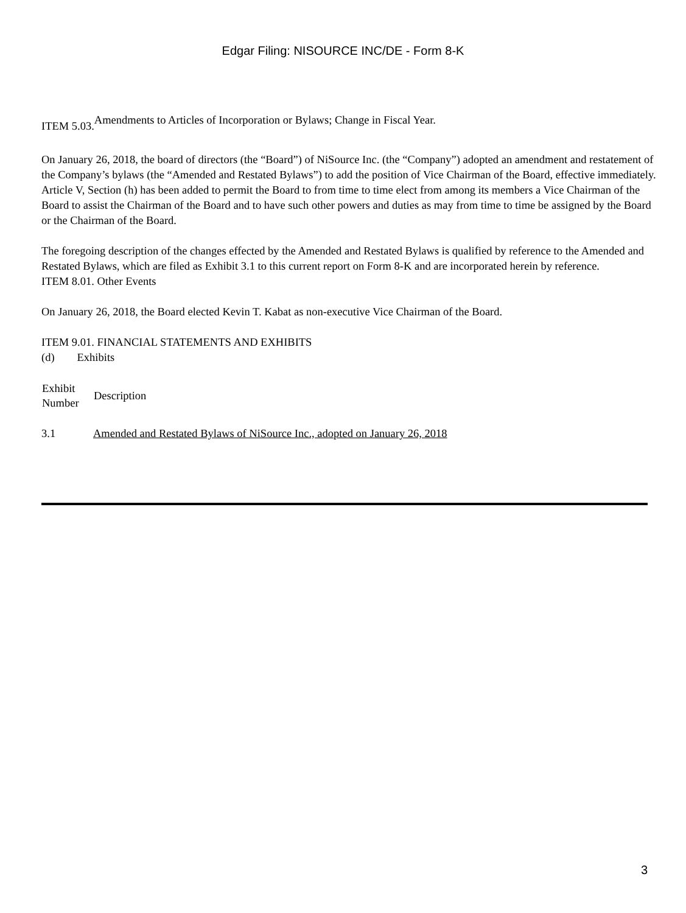Edgar Filing: NISOURCE INC/DE - Form 8-K
| ITEM 5.03. | Amendments to Articles of Incorporation or Bylaws; Change in Fiscal Year. |
On January 26, 2018, the board of directors (the “Board”) of NiSource Inc. (the “Company”) adopted an amendment and restatement of the Company’s bylaws (the “Amended and Restated Bylaws”) to add the position of Vice Chairman of the Board, effective immediately. Article V, Section (h) has been added to permit the Board to from time to time elect from among its members a Vice Chairman of the Board to assist the Chairman of the Board and to have such other powers and duties as may from time to time be assigned by the Board or the Chairman of the Board.
The foregoing description of the changes effected by the Amended and Restated Bylaws is qualified by reference to the Amended and Restated Bylaws, which are filed as Exhibit 3.1 to this current report on Form 8-K and are incorporated herein by reference.
ITEM 8.01. Other Events
On January 26, 2018, the Board elected Kevin T. Kabat as non-executive Vice Chairman of the Board.
ITEM 9.01. FINANCIAL STATEMENTS AND EXHIBITS
(d) Exhibits
| Exhibit Number | Description |
| --- | --- |
| 3.1 | Amended and Restated Bylaws of NiSource Inc., adopted on January 26, 2018 |
3